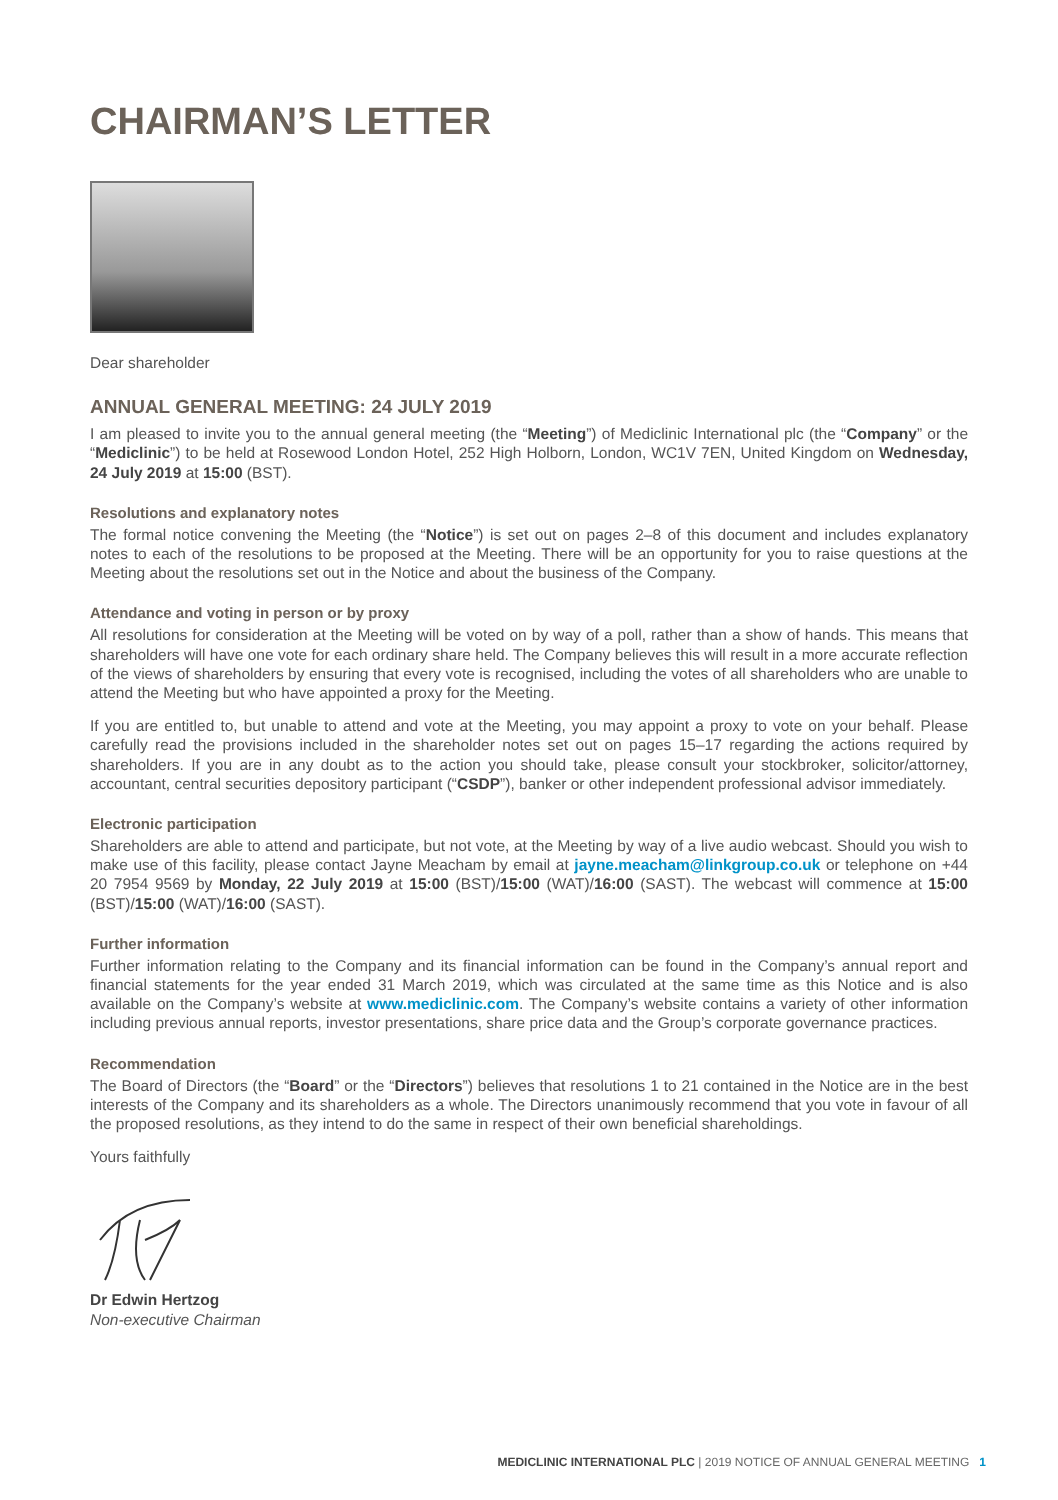CHAIRMAN’S LETTER
Dear shareholder
ANNUAL GENERAL MEETING: 24 JULY 2019
I am pleased to invite you to the annual general meeting (the “Meeting”) of Mediclinic International plc (the “Company” or the “Mediclinic”) to be held at Rosewood London Hotel, 252 High Holborn, London, WC1V 7EN, United Kingdom on Wednesday, 24 July 2019 at 15:00 (BST).
Resolutions and explanatory notes
The formal notice convening the Meeting (the “Notice”) is set out on pages 2–8 of this document and includes explanatory notes to each of the resolutions to be proposed at the Meeting. There will be an opportunity for you to raise questions at the Meeting about the resolutions set out in the Notice and about the business of the Company.
Attendance and voting in person or by proxy
All resolutions for consideration at the Meeting will be voted on by way of a poll, rather than a show of hands. This means that shareholders will have one vote for each ordinary share held. The Company believes this will result in a more accurate reflection of the views of shareholders by ensuring that every vote is recognised, including the votes of all shareholders who are unable to attend the Meeting but who have appointed a proxy for the Meeting.
If you are entitled to, but unable to attend and vote at the Meeting, you may appoint a proxy to vote on your behalf. Please carefully read the provisions included in the shareholder notes set out on pages 15–17 regarding the actions required by shareholders. If you are in any doubt as to the action you should take, please consult your stockbroker, solicitor/attorney, accountant, central securities depository participant (“CSDP”), banker or other independent professional advisor immediately.
Electronic participation
Shareholders are able to attend and participate, but not vote, at the Meeting by way of a live audio webcast. Should you wish to make use of this facility, please contact Jayne Meacham by email at jayne.meacham@linkgroup.co.uk or telephone on +44 20 7954 9569 by Monday, 22 July 2019 at 15:00 (BST)/15:00 (WAT)/16:00 (SAST). The webcast will commence at 15:00 (BST)/15:00 (WAT)/16:00 (SAST).
Further information
Further information relating to the Company and its financial information can be found in the Company’s annual report and financial statements for the year ended 31 March 2019, which was circulated at the same time as this Notice and is also available on the Company’s website at www.mediclinic.com. The Company’s website contains a variety of other information including previous annual reports, investor presentations, share price data and the Group’s corporate governance practices.
Recommendation
The Board of Directors (the “Board” or the “Directors”) believes that resolutions 1 to 21 contained in the Notice are in the best interests of the Company and its shareholders as a whole. The Directors unanimously recommend that you vote in favour of all the proposed resolutions, as they intend to do the same in respect of their own beneficial shareholdings.
Yours faithfully
Dr Edwin Hertzog
Non-executive Chairman
MEDICLINIC INTERNATIONAL PLC | 2019 NOTICE OF ANNUAL GENERAL MEETING 1